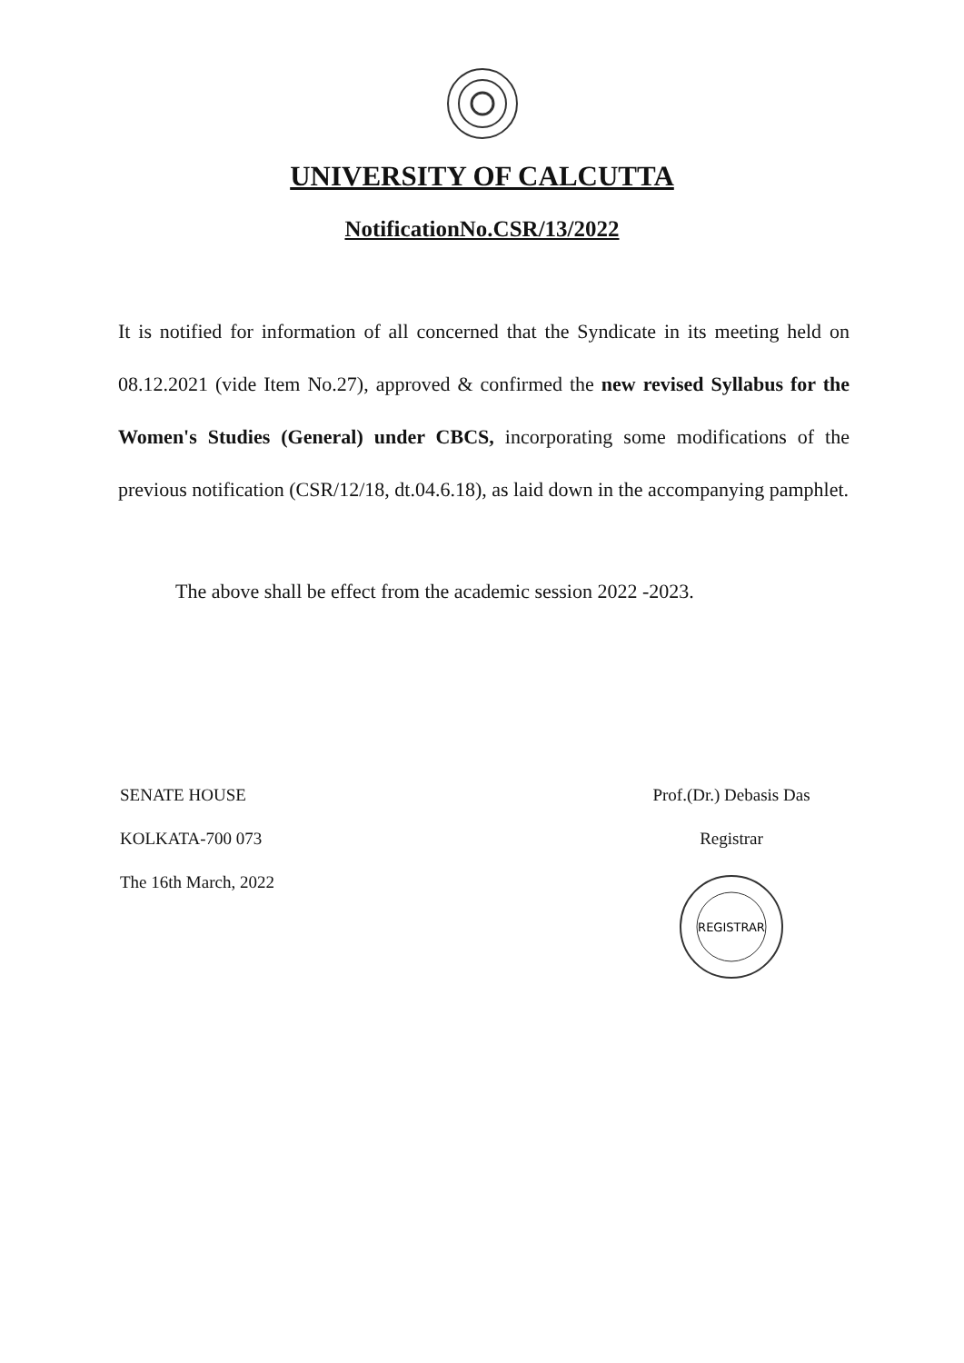UNIVERSITY OF CALCUTTA
NotificationNo.CSR/13/2022
It is notified for information of all concerned that the Syndicate in its meeting held on 08.12.2021 (vide Item No.27), approved & confirmed the new revised Syllabus for the Women's Studies (General) under CBCS, incorporating some modifications of the previous notification (CSR/12/18, dt.04.6.18), as laid down in the accompanying pamphlet.
The above shall be effect from the academic session 2022 -2023.
SENATE HOUSE
KOLKATA-700 073
The 16th March, 2022
Prof.(Dr.) Debasis Das
Registrar
REGISTRAR